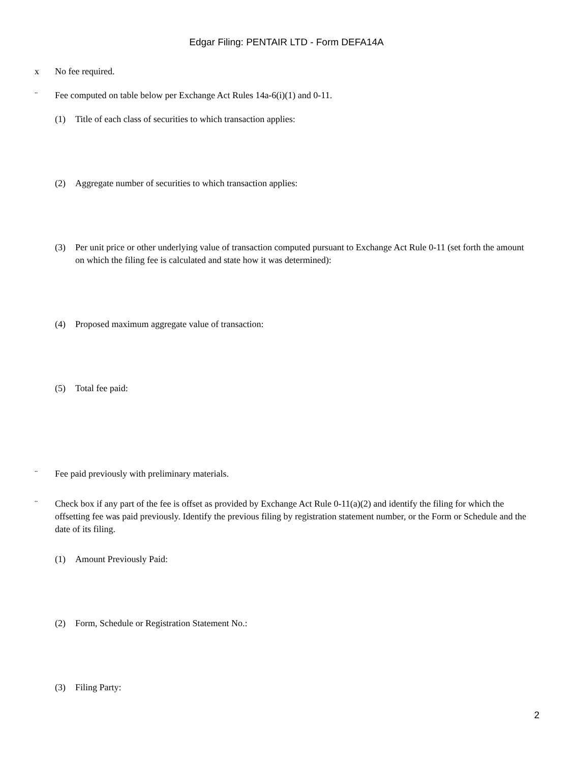Edgar Filing: PENTAIR LTD - Form DEFA14A
x No fee required.
¨ Fee computed on table below per Exchange Act Rules 14a-6(i)(1) and 0-11.
(1) Title of each class of securities to which transaction applies:
(2) Aggregate number of securities to which transaction applies:
(3) Per unit price or other underlying value of transaction computed pursuant to Exchange Act Rule 0-11 (set forth the amount on which the filing fee is calculated and state how it was determined):
(4) Proposed maximum aggregate value of transaction:
(5) Total fee paid:
¨ Fee paid previously with preliminary materials.
¨ Check box if any part of the fee is offset as provided by Exchange Act Rule 0-11(a)(2) and identify the filing for which the offsetting fee was paid previously. Identify the previous filing by registration statement number, or the Form or Schedule and the date of its filing.
(1) Amount Previously Paid:
(2) Form, Schedule or Registration Statement No.:
(3) Filing Party:
2